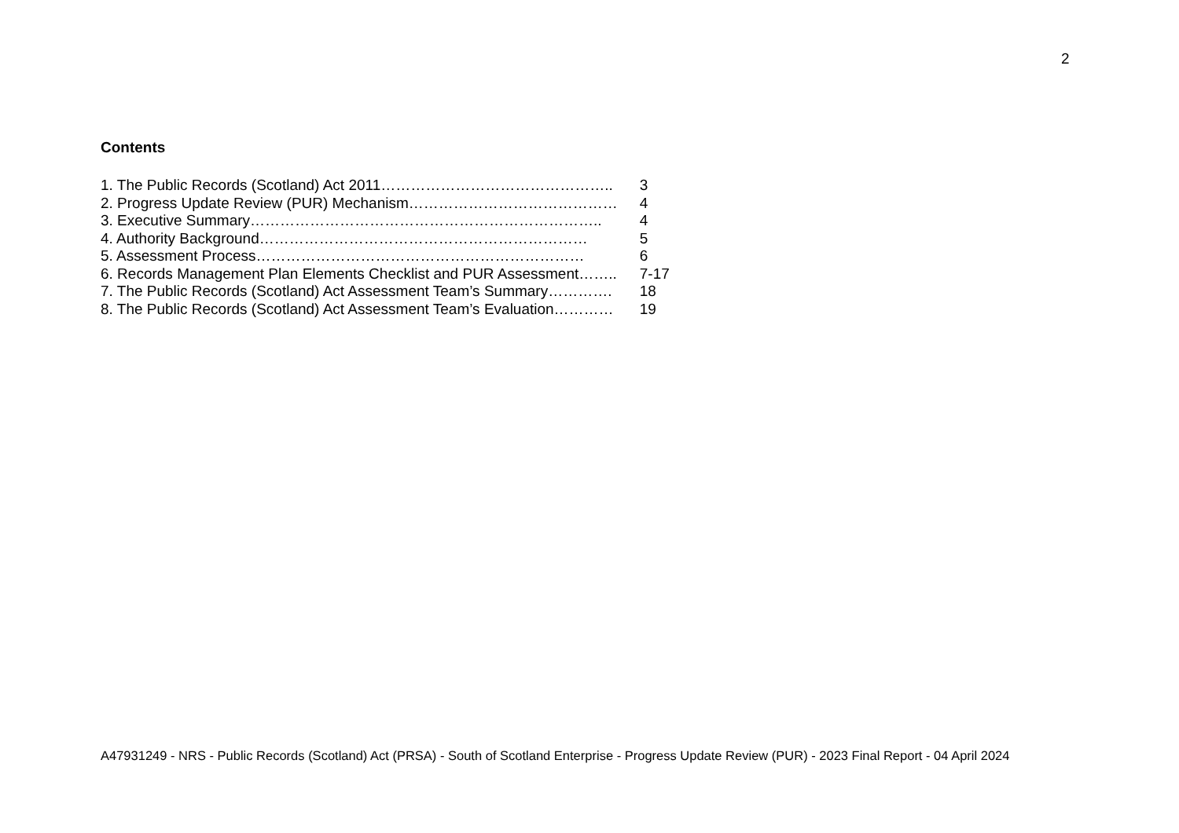2
Contents
| 1. The Public Records (Scotland) Act 2011……………………………………….. | 3 |
| 2. Progress Update Review (PUR) Mechanism…………………………………… | 4 |
| 3. Executive Summary…………………………………………………………….. | 4 |
| 4. Authority Background………………………………………………………… | 5 |
| 5. Assessment Process………………………………………………………… | 6 |
| 6. Records Management Plan Elements Checklist and PUR Assessment…….. | 7-17 |
| 7. The Public Records (Scotland) Act Assessment Team’s Summary…………. | 18 |
| 8. The Public Records (Scotland) Act Assessment Team’s Evaluation………… | 19 |
A47931249 - NRS - Public Records (Scotland) Act (PRSA) - South of Scotland Enterprise - Progress Update Review (PUR) - 2023 Final Report - 04 April 2024